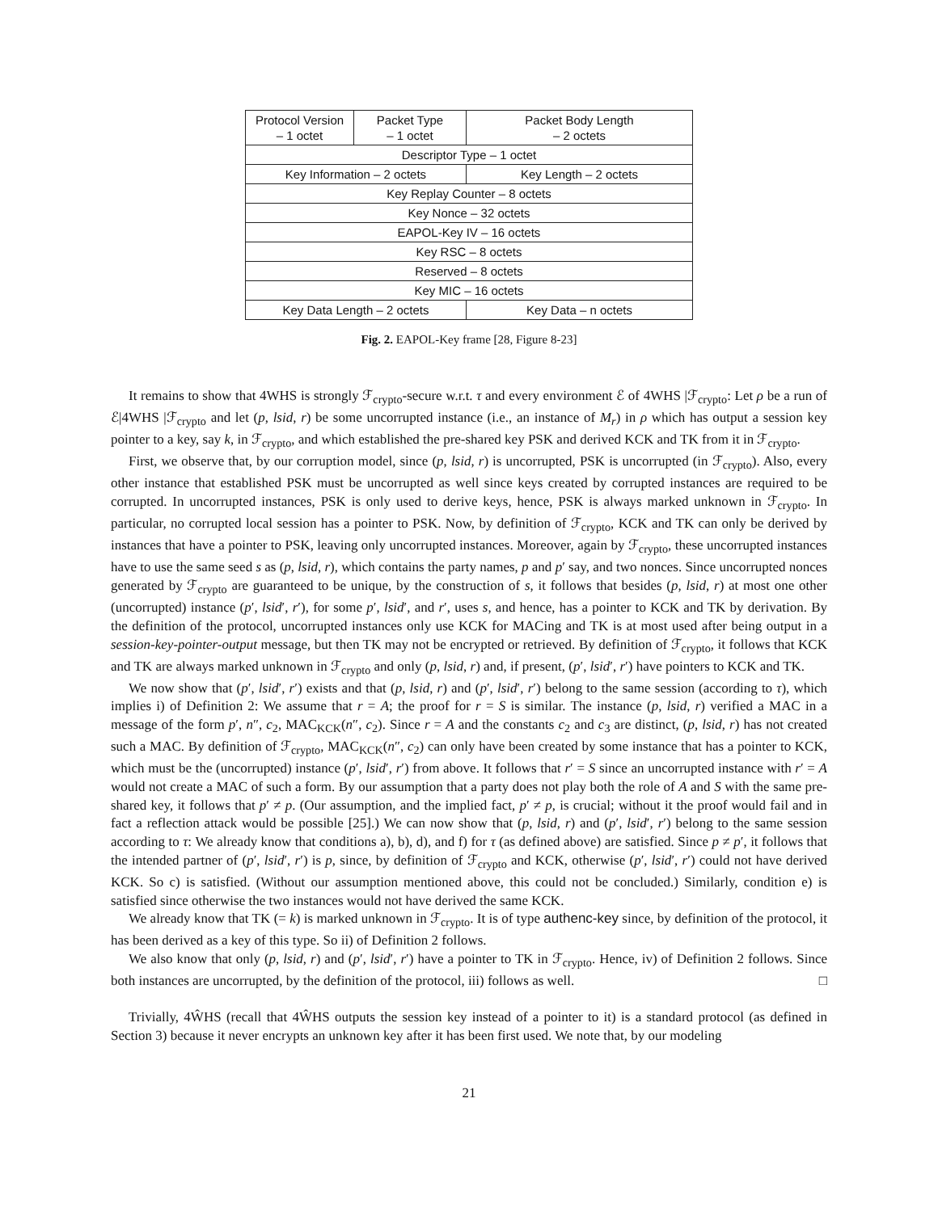| Protocol Version – 1 octet | Packet Type – 1 octet | Packet Body Length – 2 octets |
| Descriptor Type – 1 octet | | |
| Key Information – 2 octets | | Key Length – 2 octets |
| Key Replay Counter – 8 octets | | |
| Key Nonce – 32 octets | | |
| EAPOL-Key IV – 16 octets | | |
| Key RSC – 8 octets | | |
| Reserved – 8 octets | | |
| Key MIC – 16 octets | | |
| Key Data Length – 2 octets | | Key Data – n octets |
Fig. 2. EAPOL-Key frame [28, Figure 8-23]
It remains to show that 4WHS is strongly ℱ<sub>crypto</sub>-secure w.r.t. τ and every environment ℰ of 4WHS |ℱ<sub>crypto</sub>: Let ρ be a run of ℰ|4WHS |ℱ<sub>crypto</sub> and let (p, lsid, r) be some uncorrupted instance (i.e., an instance of M<sub>r</sub>) in ρ which has output a session key pointer to a key, say k, in ℱ<sub>crypto</sub>, and which established the pre-shared key PSK and derived KCK and TK from it in ℱ<sub>crypto</sub>.
First, we observe that, by our corruption model, since (p, lsid, r) is uncorrupted, PSK is uncorrupted (in ℱ<sub>crypto</sub>). Also, every other instance that established PSK must be uncorrupted as well since keys created by corrupted instances are required to be corrupted. In uncorrupted instances, PSK is only used to derive keys, hence, PSK is always marked unknown in ℱ<sub>crypto</sub>. In particular, no corrupted local session has a pointer to PSK. Now, by definition of ℱ<sub>crypto</sub>, KCK and TK can only be derived by instances that have a pointer to PSK, leaving only uncorrupted instances. Moreover, again by ℱ<sub>crypto</sub>, these uncorrupted instances have to use the same seed s as (p, lsid, r), which contains the party names, p and p′ say, and two nonces. Since uncorrupted nonces generated by ℱ<sub>crypto</sub> are guaranteed to be unique, by the construction of s, it follows that besides (p, lsid, r) at most one other (uncorrupted) instance (p′, lsid′, r′), for some p′, lsid′, and r′, uses s, and hence, has a pointer to KCK and TK by derivation. By the definition of the protocol, uncorrupted instances only use KCK for MACing and TK is at most used after being output in a session-key-pointer-output message, but then TK may not be encrypted or retrieved. By definition of ℱ<sub>crypto</sub>, it follows that KCK and TK are always marked unknown in ℱ<sub>crypto</sub> and only (p, lsid, r) and, if present, (p′, lsid′, r′) have pointers to KCK and TK.
We now show that (p′, lsid′, r′) exists and that (p, lsid, r) and (p′, lsid′, r′) belong to the same session (according to τ), which implies i) of Definition 2: We assume that r = A; the proof for r = S is similar. The instance (p, lsid, r) verified a MAC in a message of the form p′, n″, c<sub>2</sub>, MAC<sub>KCK</sub>(n″, c<sub>2</sub>). Since r = A and the constants c<sub>2</sub> and c<sub>3</sub> are distinct, (p, lsid, r) has not created such a MAC. By definition of ℱ<sub>crypto</sub>, MAC<sub>KCK</sub>(n″, c<sub>2</sub>) can only have been created by some instance that has a pointer to KCK, which must be the (uncorrupted) instance (p′, lsid′, r′) from above. It follows that r′ = S since an uncorrupted instance with r′ = A would not create a MAC of such a form. By our assumption that a party does not play both the role of A and S with the same pre-shared key, it follows that p′ ≠ p. (Our assumption, and the implied fact, p′ ≠ p, is crucial; without it the proof would fail and in fact a reflection attack would be possible [25].) We can now show that (p, lsid, r) and (p′, lsid′, r′) belong to the same session according to τ: We already know that conditions a), b), d), and f) for τ (as defined above) are satisfied. Since p ≠ p′, it follows that the intended partner of (p′, lsid′, r′) is p, since, by definition of ℱ<sub>crypto</sub> and KCK, otherwise (p′, lsid′, r′) could not have derived KCK. So c) is satisfied. (Without our assumption mentioned above, this could not be concluded.) Similarly, condition e) is satisfied since otherwise the two instances would not have derived the same KCK.
We already know that TK (= k) is marked unknown in ℱ<sub>crypto</sub>. It is of type authenc-key since, by definition of the protocol, it has been derived as a key of this type. So ii) of Definition 2 follows.
We also know that only (p, lsid, r) and (p′, lsid′, r′) have a pointer to TK in ℱ<sub>crypto</sub>. Hence, iv) of Definition 2 follows. Since both instances are uncorrupted, by the definition of the protocol, iii) follows as well. □
Trivially, 4ŴHS (recall that 4ŴHS outputs the session key instead of a pointer to it) is a standard protocol (as defined in Section 3) because it never encrypts an unknown key after it has been first used. We note that, by our modeling
21